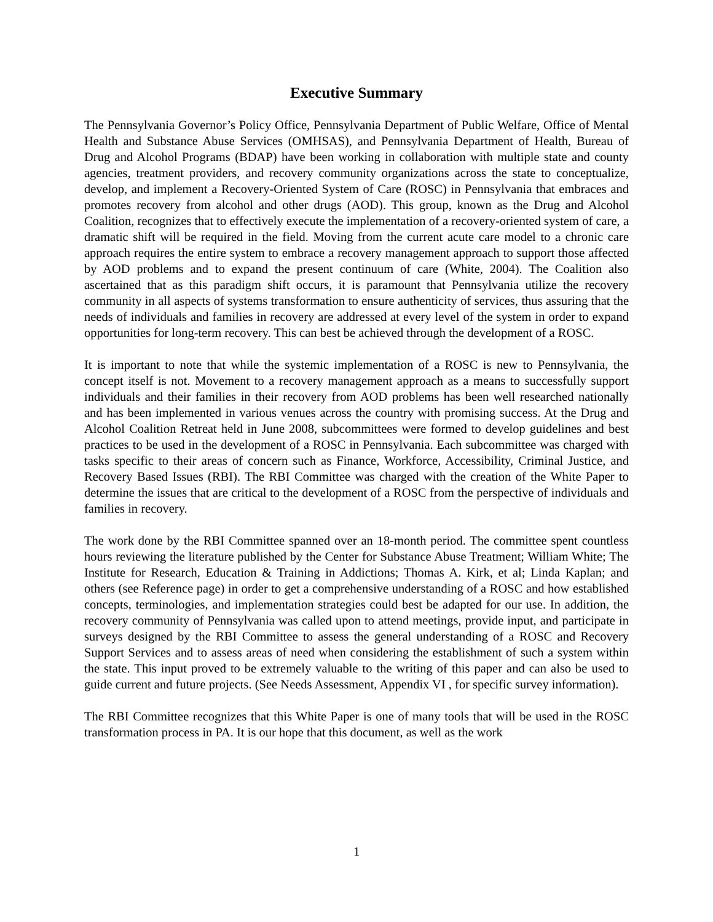Executive Summary
The Pennsylvania Governor’s Policy Office, Pennsylvania Department of Public Welfare, Office of Mental Health and Substance Abuse Services (OMHSAS), and Pennsylvania Department of Health, Bureau of Drug and Alcohol Programs (BDAP) have been working in collaboration with multiple state and county agencies, treatment providers, and recovery community organizations across the state to conceptualize, develop, and implement a Recovery-Oriented System of Care (ROSC) in Pennsylvania that embraces and promotes recovery from alcohol and other drugs (AOD). This group, known as the Drug and Alcohol Coalition, recognizes that to effectively execute the implementation of a recovery-oriented system of care, a dramatic shift will be required in the field. Moving from the current acute care model to a chronic care approach requires the entire system to embrace a recovery management approach to support those affected by AOD problems and to expand the present continuum of care (White, 2004). The Coalition also ascertained that as this paradigm shift occurs, it is paramount that Pennsylvania utilize the recovery community in all aspects of systems transformation to ensure authenticity of services, thus assuring that the needs of individuals and families in recovery are addressed at every level of the system in order to expand opportunities for long-term recovery. This can best be achieved through the development of a ROSC.
It is important to note that while the systemic implementation of a ROSC is new to Pennsylvania, the concept itself is not. Movement to a recovery management approach as a means to successfully support individuals and their families in their recovery from AOD problems has been well researched nationally and has been implemented in various venues across the country with promising success. At the Drug and Alcohol Coalition Retreat held in June 2008, subcommittees were formed to develop guidelines and best practices to be used in the development of a ROSC in Pennsylvania. Each subcommittee was charged with tasks specific to their areas of concern such as Finance, Workforce, Accessibility, Criminal Justice, and Recovery Based Issues (RBI). The RBI Committee was charged with the creation of the White Paper to determine the issues that are critical to the development of a ROSC from the perspective of individuals and families in recovery.
The work done by the RBI Committee spanned over an 18-month period. The committee spent countless hours reviewing the literature published by the Center for Substance Abuse Treatment; William White; The Institute for Research, Education & Training in Addictions; Thomas A. Kirk, et al; Linda Kaplan; and others (see Reference page) in order to get a comprehensive understanding of a ROSC and how established concepts, terminologies, and implementation strategies could best be adapted for our use. In addition, the recovery community of Pennsylvania was called upon to attend meetings, provide input, and participate in surveys designed by the RBI Committee to assess the general understanding of a ROSC and Recovery Support Services and to assess areas of need when considering the establishment of such a system within the state. This input proved to be extremely valuable to the writing of this paper and can also be used to guide current and future projects. (See Needs Assessment, Appendix VI , for specific survey information).
The RBI Committee recognizes that this White Paper is one of many tools that will be used in the ROSC transformation process in PA. It is our hope that this document, as well as the work
1